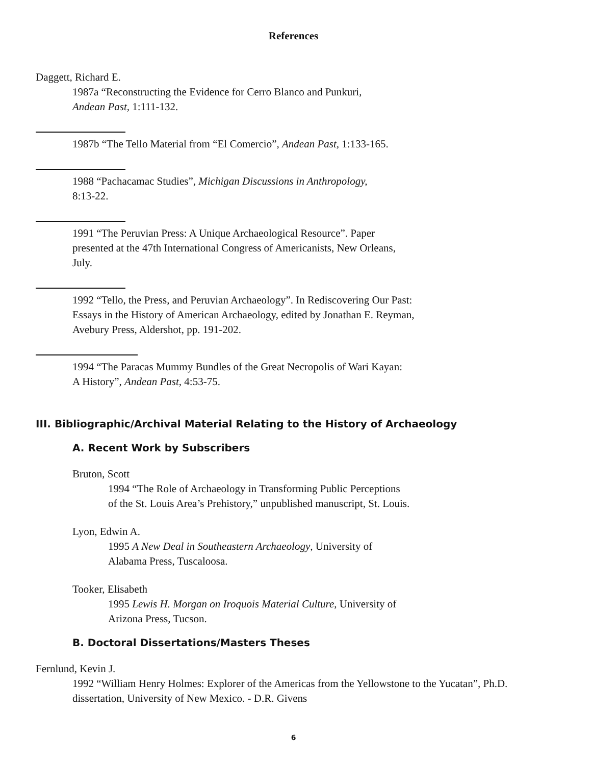References
Daggett, Richard E.
1987a “Reconstructing the Evidence for Cerro Blanco and Punkuri,
Andean Past, 1:111-132.
1987b “The Tello Material from “El Comercio”, Andean Past, 1:133-165.
1988 “Pachacamac Studies”, Michigan Discussions in Anthropology,
8:13-22.
1991 “The Peruvian Press: A Unique Archaeological Resource”. Paper
presented at the 47th International Congress of Americanists, New Orleans,
July.
1992 “Tello, the Press, and Peruvian Archaeology”. In Rediscovering Our Past:
Essays in the History of American Archaeology, edited by Jonathan E. Reyman,
Avebury Press, Aldershot, pp. 191-202.
1994 “The Paracas Mummy Bundles of the Great Necropolis of Wari Kayan:
A History”, Andean Past, 4:53-75.
III. Bibliographic/Archival Material Relating to the History of Archaeology
A. Recent Work by Subscribers
Bruton, Scott
1994 “The Role of Archaeology in Transforming Public Perceptions
of the St. Louis Area’s Prehistory,” unpublished manuscript, St. Louis.
Lyon, Edwin A.
1995 A New Deal in Southeastern Archaeology, University of
Alabama Press, Tuscaloosa.
Tooker, Elisabeth
1995 Lewis H. Morgan on Iroquois Material Culture, University of
Arizona Press, Tucson.
B. Doctoral Dissertations/Masters Theses
Fernlund, Kevin J.
1992 “William Henry Holmes: Explorer of the Americas from the Yellowstone to the Yucatan”, Ph.D.
dissertation, University of New Mexico. - D.R. Givens
6